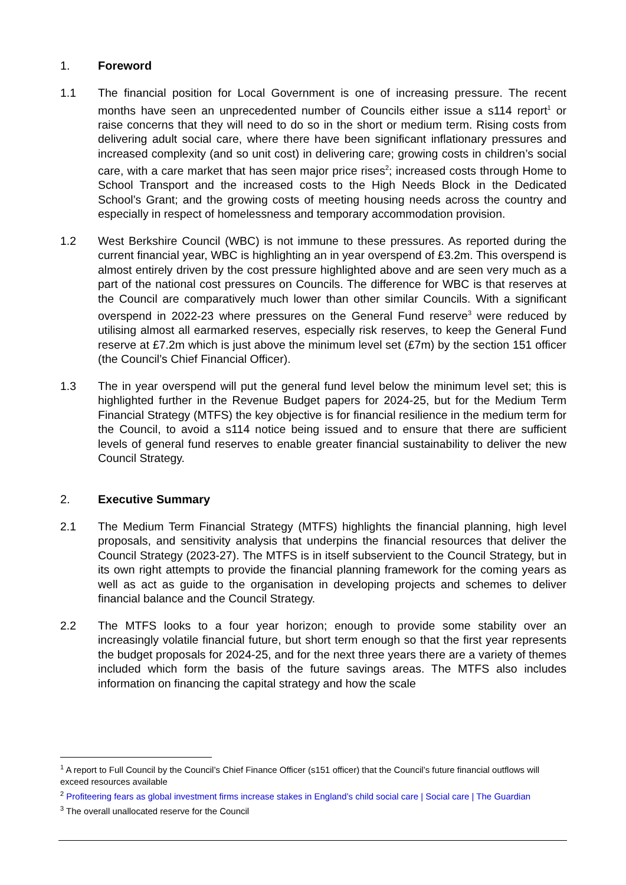1. Foreword
1.1 The financial position for Local Government is one of increasing pressure. The recent months have seen an unprecedented number of Councils either issue a s114 report<sup>1</sup> or raise concerns that they will need to do so in the short or medium term. Rising costs from delivering adult social care, where there have been significant inflationary pressures and increased complexity (and so unit cost) in delivering care; growing costs in children’s social care, with a care market that has seen major price rises<sup>2</sup>; increased costs through Home to School Transport and the increased costs to the High Needs Block in the Dedicated School’s Grant; and the growing costs of meeting housing needs across the country and especially in respect of homelessness and temporary accommodation provision.
1.2 West Berkshire Council (WBC) is not immune to these pressures. As reported during the current financial year, WBC is highlighting an in year overspend of £3.2m. This overspend is almost entirely driven by the cost pressure highlighted above and are seen very much as a part of the national cost pressures on Councils. The difference for WBC is that reserves at the Council are comparatively much lower than other similar Councils. With a significant overspend in 2022-23 where pressures on the General Fund reserve<sup>3</sup> were reduced by utilising almost all earmarked reserves, especially risk reserves, to keep the General Fund reserve at £7.2m which is just above the minimum level set (£7m) by the section 151 officer (the Council’s Chief Financial Officer).
1.3 The in year overspend will put the general fund level below the minimum level set; this is highlighted further in the Revenue Budget papers for 2024-25, but for the Medium Term Financial Strategy (MTFS) the key objective is for financial resilience in the medium term for the Council, to avoid a s114 notice being issued and to ensure that there are sufficient levels of general fund reserves to enable greater financial sustainability to deliver the new Council Strategy.
2. Executive Summary
2.1 The Medium Term Financial Strategy (MTFS) highlights the financial planning, high level proposals, and sensitivity analysis that underpins the financial resources that deliver the Council Strategy (2023-27). The MTFS is in itself subservient to the Council Strategy, but in its own right attempts to provide the financial planning framework for the coming years as well as act as guide to the organisation in developing projects and schemes to deliver financial balance and the Council Strategy.
2.2 The MTFS looks to a four year horizon; enough to provide some stability over an increasingly volatile financial future, but short term enough so that the first year represents the budget proposals for 2024-25, and for the next three years there are a variety of themes included which form the basis of the future savings areas. The MTFS also includes information on financing the capital strategy and how the scale
<sup>1</sup> A report to Full Council by the Council’s Chief Finance Officer (s151 officer) that the Council’s future financial outflows will exceed resources available
<sup>2</sup> Profiteering fears as global investment firms increase stakes in England’s child social care | Social care | The Guardian
<sup>3</sup> The overall unallocated reserve for the Council